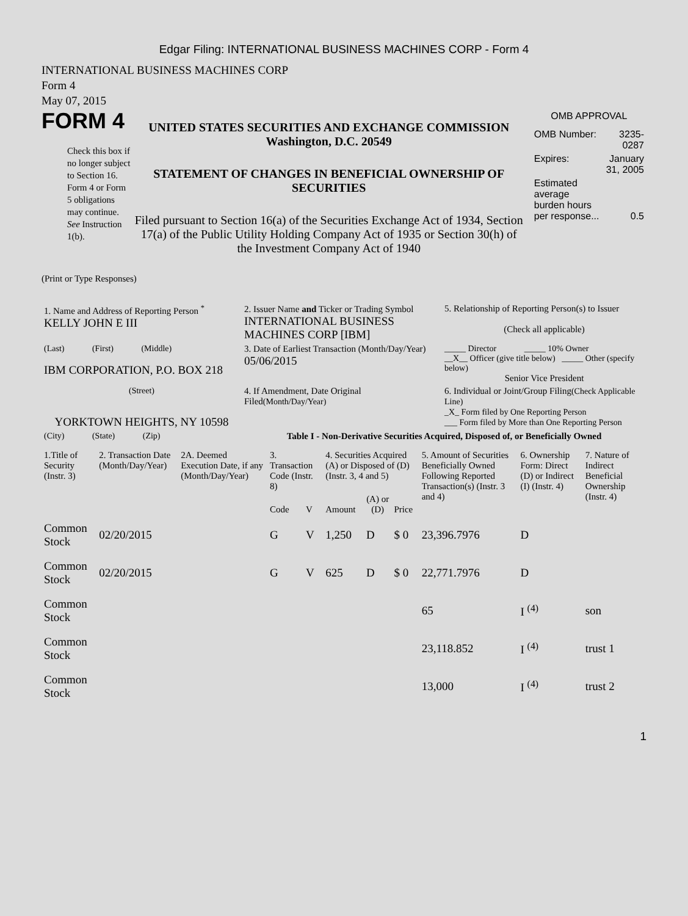Edgar Filing: INTERNATIONAL BUSINESS MACHINES CORP - Form 4
INTERNATIONAL BUSINESS MACHINES CORP
Form 4
May 07, 2015
FORM 4
Check this box if no longer subject to Section 16. Form 4 or Form 5 obligations may continue. See Instruction 1(b).
UNITED STATES SECURITIES AND EXCHANGE COMMISSION
Washington, D.C. 20549
STATEMENT OF CHANGES IN BENEFICIAL OWNERSHIP OF SECURITIES
Filed pursuant to Section 16(a) of the Securities Exchange Act of 1934, Section 17(a) of the Public Utility Holding Company Act of 1935 or Section 30(h) of the Investment Company Act of 1940
OMB APPROVAL
| OMB Number: | 3235-0287 |
| Expires: | January 31, 2005 |
| Estimated average burden hours per response... | 0.5 |
(Print or Type Responses)
| 1. Name and Address of Reporting Person <sup>*</sup> KELLY JOHN E III | 2. Issuer Name and Ticker or Trading Symbol INTERNATIONAL BUSINESS MACHINES CORP [IBM] | 5. Relationship of Reporting Person(s) to Issuer (Check all applicable) |
| (Last) (First) (Middle) IBM CORPORATION, P.O. BOX 218 | 3. Date of Earliest Transaction (Month/Day/Year) 05/06/2015 | _____ Director _____ 10% Owner __X__ Officer (give title below) _____ Other (specify below) Senior Vice President |
| (Street) YORKTOWN HEIGHTS, NY 10598 | 4. If Amendment, Date Original Filed (Month/Day/Year) | 6. Individual or Joint/Group Filing (Check Applicable Line) _X_ Form filed by One Reporting Person ___ Form filed by More than One Reporting Person |
| (City) (State) (Zip) | Table I - Non-Derivative Securities Acquired, Disposed of, or Beneficially Owned | |
| 1.Title of Security (Instr. 3) | 2. Transaction Date (Month/Day/Year) | 2A. Deemed Execution Date, if any (Month/Day/Year) | 3. Transaction Code (Instr. 8) | | 4. Securities Acquired (A) or Disposed of (D) (Instr. 3, 4 and 5) | | | 5. Amount of Securities Beneficially Owned Following Reported Transaction(s) (Instr. 3 and 4) | 6. Ownership Form: Direct (D) or Indirect (I) (Instr. 4) | 7. Nature of Indirect Beneficial Ownership (Instr. 4) |
| | | | Code | V | Amount | (A) or (D) | Price | | | |
| Common Stock | 02/20/2015 | | G | V | 1,250 | D | $ 0 | 23,396.7976 | D | |
| Common Stock | 02/20/2015 | | G | V | 625 | D | $ 0 | 22,771.7976 | D | |
| Common Stock | | | | | | | | 65 | I <sup>(4)</sup> | son |
| Common Stock | | | | | | | | 23,118.852 | I <sup>(4)</sup> | trust 1 |
| Common Stock | | | | | | | | 13,000 | I <sup>(4)</sup> | trust 2 |
1